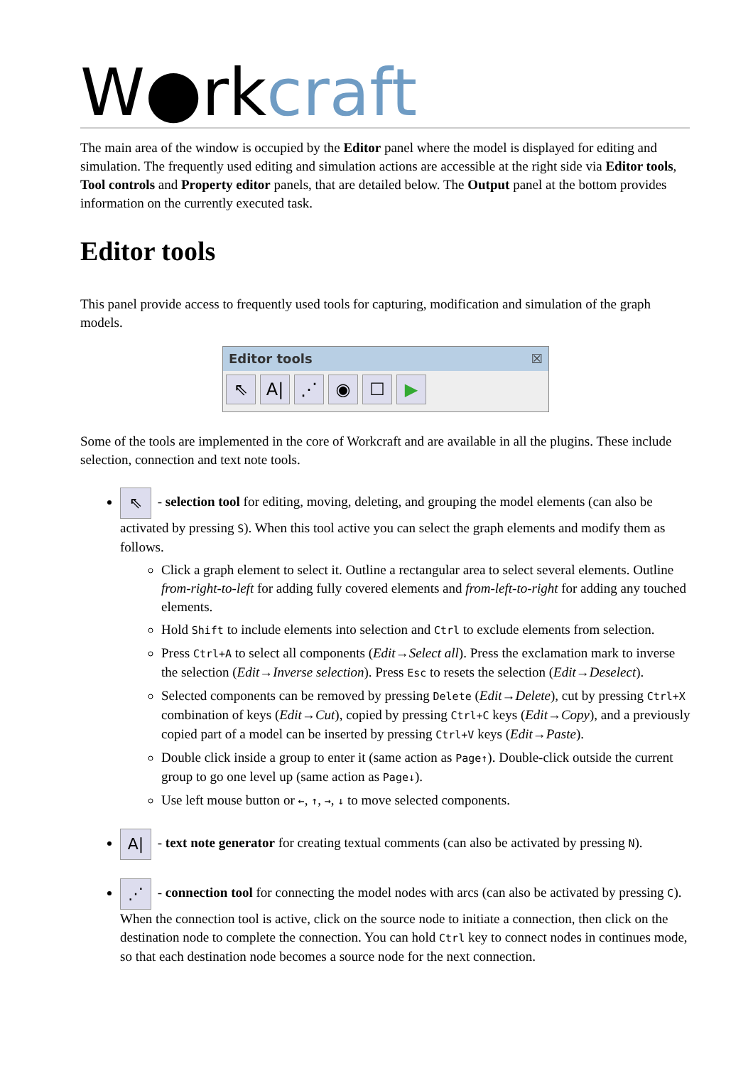W●rk craft
The main area of the window is occupied by the Editor panel where the model is displayed for editing and simulation. The frequently used editing and simulation actions are accessible at the right side via Editor tools, Tool controls and Property editor panels, that are detailed below. The Output panel at the bottom provides information on the currently executed task.
Editor tools
This panel provide access to frequently used tools for capturing, modification and simulation of the graph models.
Editor tools ☒
⇖ A| ⋰ ◉ ☐ ▶
Some of the tools are implemented in the core of Workcraft and are available in all the plugins. These include selection, connection and text note tools.
⇖ - selection tool for editing, moving, deleting, and grouping the model elements (can also be activated by pressing S). When this tool active you can select the graph elements and modify them as follows.
Click a graph element to select it. Outline a rectangular area to select several elements. Outline from-right-to-left for adding fully covered elements and from-left-to-right for adding any touched elements.
Hold Shift to include elements into selection and Ctrl to exclude elements from selection.
Press Ctrl+A to select all components (Edit→Select all). Press the exclamation mark to inverse the selection (Edit→Inverse selection). Press Esc to resets the selection (Edit→Deselect).
Selected components can be removed by pressing Delete (Edit→Delete), cut by pressing Ctrl+X combination of keys (Edit→Cut), copied by pressing Ctrl+C keys (Edit→Copy), and a previously copied part of a model can be inserted by pressing Ctrl+V keys (Edit→Paste).
Double click inside a group to enter it (same action as Page↑). Double-click outside the current group to go one level up (same action as Page↓).
Use left mouse button or ←, ↑, →, ↓ to move selected components.
A| - text note generator for creating textual comments (can also be activated by pressing N).
⋰ - connection tool for connecting the model nodes with arcs (can also be activated by pressing C). When the connection tool is active, click on the source node to initiate a connection, then click on the destination node to complete the connection. You can hold Ctrl key to connect nodes in continues mode, so that each destination node becomes a source node for the next connection.